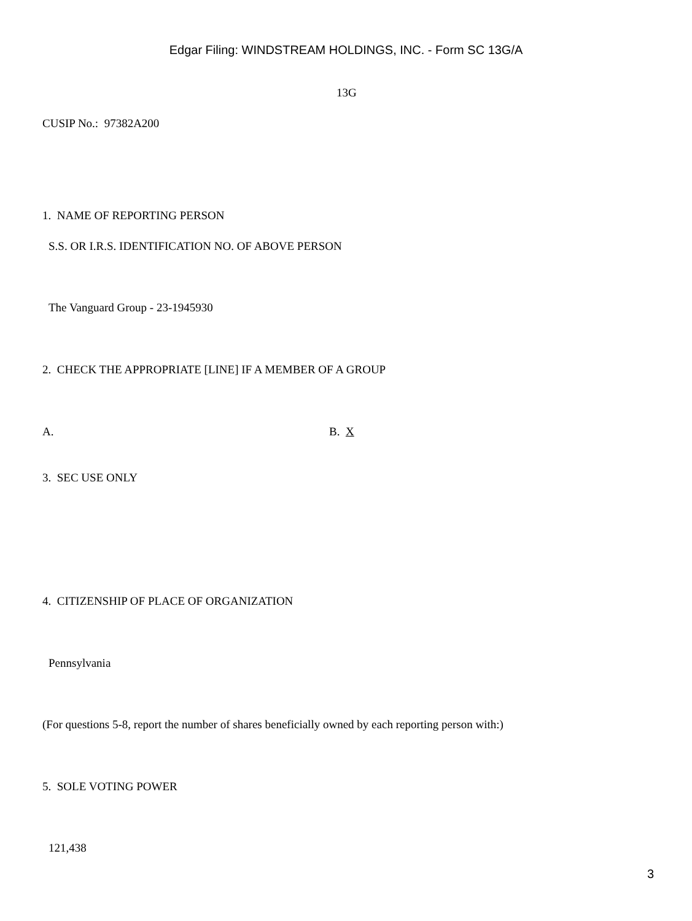Edgar Filing: WINDSTREAM HOLDINGS, INC. - Form SC 13G/A
13G
CUSIP No.: 97382A200
1. NAME OF REPORTING PERSON
S.S. OR I.R.S. IDENTIFICATION NO. OF ABOVE PERSON
The Vanguard Group - 23-1945930
2. CHECK THE APPROPRIATE [LINE] IF A MEMBER OF A GROUP
A. B. X
3. SEC USE ONLY
4. CITIZENSHIP OF PLACE OF ORGANIZATION
Pennsylvania
(For questions 5-8, report the number of shares beneficially owned by each reporting person with:)
5. SOLE VOTING POWER
121,438
3